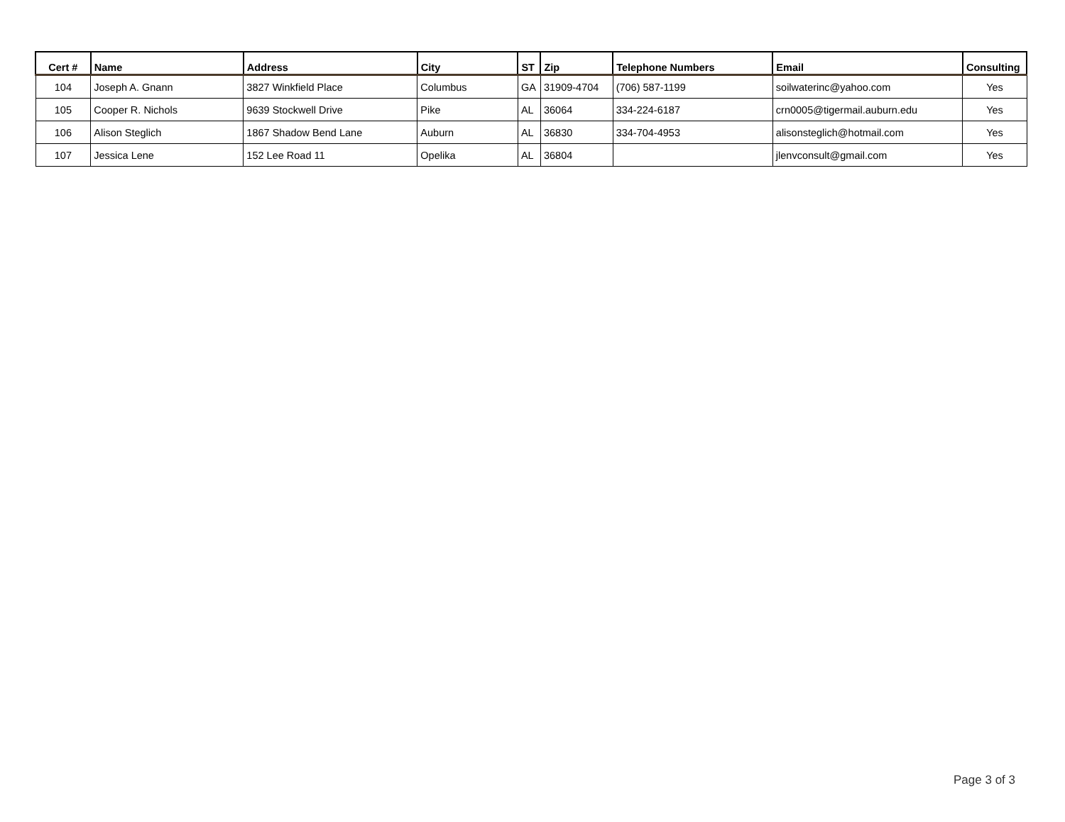| Cert # | Name | Address | City | ST | Zip | Telephone Numbers | Email | Consulting |
| --- | --- | --- | --- | --- | --- | --- | --- | --- |
| 104 | Joseph A. Gnann | 3827 Winkfield Place | Columbus | GA | 31909-4704 | (706) 587-1199 | soilwaterinc@yahoo.com | Yes |
| 105 | Cooper R. Nichols | 9639 Stockwell Drive | Pike | AL | 36064 | 334-224-6187 | crn0005@tigermail.auburn.edu | Yes |
| 106 | Alison Steglich | 1867 Shadow Bend Lane | Auburn | AL | 36830 | 334-704-4953 | alisonsteglich@hotmail.com | Yes |
| 107 | Jessica Lene | 152 Lee Road 11 | Opelika | AL | 36804 | | jlenvconsult@gmail.com | Yes |
Page 3 of 3